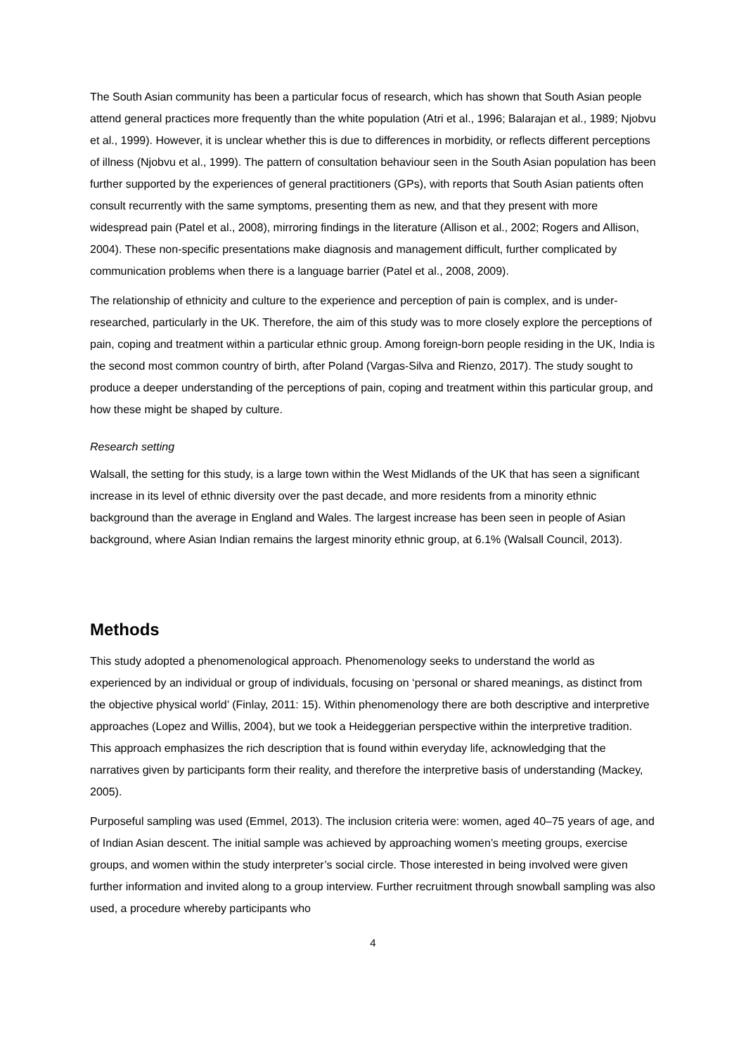The South Asian community has been a particular focus of research, which has shown that South Asian people attend general practices more frequently than the white population (Atri et al., 1996; Balarajan et al., 1989; Njobvu et al., 1999). However, it is unclear whether this is due to differences in morbidity, or reflects different perceptions of illness (Njobvu et al., 1999). The pattern of consultation behaviour seen in the South Asian population has been further supported by the experiences of general practitioners (GPs), with reports that South Asian patients often consult recurrently with the same symptoms, presenting them as new, and that they present with more widespread pain (Patel et al., 2008), mirroring findings in the literature (Allison et al., 2002; Rogers and Allison, 2004). These non-specific presentations make diagnosis and management difficult, further complicated by communication problems when there is a language barrier (Patel et al., 2008, 2009).
The relationship of ethnicity and culture to the experience and perception of pain is complex, and is under-researched, particularly in the UK. Therefore, the aim of this study was to more closely explore the perceptions of pain, coping and treatment within a particular ethnic group. Among foreign-born people residing in the UK, India is the second most common country of birth, after Poland (Vargas-Silva and Rienzo, 2017). The study sought to produce a deeper understanding of the perceptions of pain, coping and treatment within this particular group, and how these might be shaped by culture.
Research setting
Walsall, the setting for this study, is a large town within the West Midlands of the UK that has seen a significant increase in its level of ethnic diversity over the past decade, and more residents from a minority ethnic background than the average in England and Wales. The largest increase has been seen in people of Asian background, where Asian Indian remains the largest minority ethnic group, at 6.1% (Walsall Council, 2013).
Methods
This study adopted a phenomenological approach. Phenomenology seeks to understand the world as experienced by an individual or group of individuals, focusing on ‘personal or shared meanings, as distinct from the objective physical world’ (Finlay, 2011: 15). Within phenomenology there are both descriptive and interpretive approaches (Lopez and Willis, 2004), but we took a Heideggerian perspective within the interpretive tradition. This approach emphasizes the rich description that is found within everyday life, acknowledging that the narratives given by participants form their reality, and therefore the interpretive basis of understanding (Mackey, 2005).
Purposeful sampling was used (Emmel, 2013). The inclusion criteria were: women, aged 40–75 years of age, and of Indian Asian descent. The initial sample was achieved by approaching women’s meeting groups, exercise groups, and women within the study interpreter’s social circle. Those interested in being involved were given further information and invited along to a group interview. Further recruitment through snowball sampling was also used, a procedure whereby participants who
4